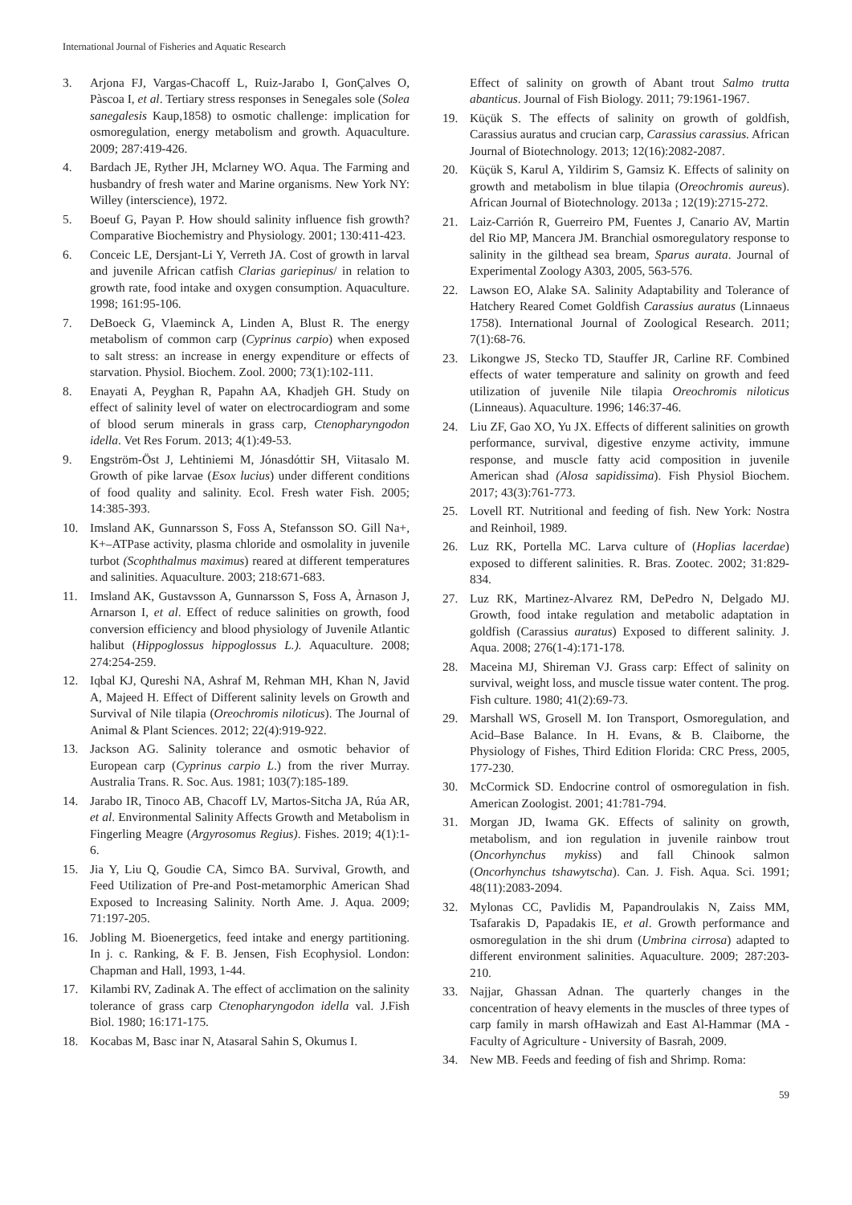International Journal of Fisheries and Aquatic Research
3. Arjona FJ, Vargas-Chacoff L, Ruiz-Jarabo I, GonÇalves O, Pàscoa I, et al. Tertiary stress responses in Senegales sole (Solea sanegalesis Kaup,1858) to osmotic challenge: implication for osmoregulation, energy metabolism and growth. Aquaculture. 2009; 287:419-426.
4. Bardach JE, Ryther JH, Mclarney WO. Aqua. The Farming and husbandry of fresh water and Marine organisms. New York NY: Willey (interscience), 1972.
5. Boeuf G, Payan P. How should salinity influence fish growth? Comparative Biochemistry and Physiology. 2001; 130:411-423.
6. Conceic LE, Dersjant-Li Y, Verreth JA. Cost of growth in larval and juvenile African catfish Clarias gariepinus/ in relation to growth rate, food intake and oxygen consumption. Aquaculture. 1998; 161:95-106.
7. DeBoeck G, Vlaeminck A, Linden A, Blust R. The energy metabolism of common carp (Cyprinus carpio) when exposed to salt stress: an increase in energy expenditure or effects of starvation. Physiol. Biochem. Zool. 2000; 73(1):102-111.
8. Enayati A, Peyghan R, Papahn AA, Khadjeh GH. Study on effect of salinity level of water on electrocardiogram and some of blood serum minerals in grass carp, Ctenopharyngodon idella. Vet Res Forum. 2013; 4(1):49-53.
9. Engström-Öst J, Lehtiniemi M, Jónasdóttir SH, Viitasalo M. Growth of pike larvae (Esox lucius) under different conditions of food quality and salinity. Ecol. Fresh water Fish. 2005; 14:385-393.
10. Imsland AK, Gunnarsson S, Foss A, Stefansson SO. Gill Na+, K+–ATPase activity, plasma chloride and osmolality in juvenile turbot (Scophthalmus maximus) reared at different temperatures and salinities. Aquaculture. 2003; 218:671-683.
11. Imsland AK, Gustavsson A, Gunnarsson S, Foss A, Àrnason J, Arnarson I, et al. Effect of reduce salinities on growth, food conversion efficiency and blood physiology of Juvenile Atlantic halibut (Hippoglossus hippoglossus L.). Aquaculture. 2008; 274:254-259.
12. Iqbal KJ, Qureshi NA, Ashraf M, Rehman MH, Khan N, Javid A, Majeed H. Effect of Different salinity levels on Growth and Survival of Nile tilapia (Oreochromis niloticus). The Journal of Animal & Plant Sciences. 2012; 22(4):919-922.
13. Jackson AG. Salinity tolerance and osmotic behavior of European carp (Cyprinus carpio L.) from the river Murray. Australia Trans. R. Soc. Aus. 1981; 103(7):185-189.
14. Jarabo IR, Tinoco AB, Chacoff LV, Martos-Sitcha JA, Rúa AR, et al. Environmental Salinity Affects Growth and Metabolism in Fingerling Meagre (Argyrosomus Regius). Fishes. 2019; 4(1):1-6.
15. Jia Y, Liu Q, Goudie CA, Simco BA. Survival, Growth, and Feed Utilization of Pre-and Post-metamorphic American Shad Exposed to Increasing Salinity. North Ame. J. Aqua. 2009; 71:197-205.
16. Jobling M. Bioenergetics, feed intake and energy partitioning. In j. c. Ranking, & F. B. Jensen, Fish Ecophysiol. London: Chapman and Hall, 1993, 1-44.
17. Kilambi RV, Zadinak A. The effect of acclimation on the salinity tolerance of grass carp Ctenopharyngodon idella val. J.Fish Biol. 1980; 16:171-175.
18. Kocabas M, Basc inar N, Atasaral Sahin S, Okumus I.
Effect of salinity on growth of Abant trout Salmo trutta abanticus. Journal of Fish Biology. 2011; 79:1961-1967.
19. Küçük S. The effects of salinity on growth of goldfish, Carassius auratus and crucian carp, Carassius carassius. African Journal of Biotechnology. 2013; 12(16):2082-2087.
20. Küçük S, Karul A, Yildirim S, Gamsiz K. Effects of salinity on growth and metabolism in blue tilapia (Oreochromis aureus). African Journal of Biotechnology. 2013a ; 12(19):2715-272.
21. Laiz-Carrión R, Guerreiro PM, Fuentes J, Canario AV, Martin del Rio MP, Mancera JM. Branchial osmoregulatory response to salinity in the gilthead sea bream, Sparus aurata. Journal of Experimental Zoology A303, 2005, 563-576.
22. Lawson EO, Alake SA. Salinity Adaptability and Tolerance of Hatchery Reared Comet Goldfish Carassius auratus (Linnaeus 1758). International Journal of Zoological Research. 2011; 7(1):68-76.
23. Likongwe JS, Stecko TD, Stauffer JR, Carline RF. Combined effects of water temperature and salinity on growth and feed utilization of juvenile Nile tilapia Oreochromis niloticus (Linneaus). Aquaculture. 1996; 146:37-46.
24. Liu ZF, Gao XO, Yu JX. Effects of different salinities on growth performance, survival, digestive enzyme activity, immune response, and muscle fatty acid composition in juvenile American shad (Alosa sapidissima). Fish Physiol Biochem. 2017; 43(3):761-773.
25. Lovell RT. Nutritional and feeding of fish. New York: Nostra and Reinhoil, 1989.
26. Luz RK, Portella MC. Larva culture of (Hoplias lacerdae) exposed to different salinities. R. Bras. Zootec. 2002; 31:829-834.
27. Luz RK, Martinez-Alvarez RM, DePedro N, Delgado MJ. Growth, food intake regulation and metabolic adaptation in goldfish (Carassius auratus) Exposed to different salinity. J. Aqua. 2008; 276(1-4):171-178.
28. Maceina MJ, Shireman VJ. Grass carp: Effect of salinity on survival, weight loss, and muscle tissue water content. The prog. Fish culture. 1980; 41(2):69-73.
29. Marshall WS, Grosell M. Ion Transport, Osmoregulation, and Acid–Base Balance. In H. Evans, & B. Claiborne, the Physiology of Fishes, Third Edition Florida: CRC Press, 2005, 177-230.
30. McCormick SD. Endocrine control of osmoregulation in fish. American Zoologist. 2001; 41:781-794.
31. Morgan JD, Iwama GK. Effects of salinity on growth, metabolism, and ion regulation in juvenile rainbow trout (Oncorhynchus mykiss) and fall Chinook salmon (Oncorhynchus tshawytscha). Can. J. Fish. Aqua. Sci. 1991; 48(11):2083-2094.
32. Mylonas CC, Pavlidis M, Papandroulakis N, Zaiss MM, Tsafarakis D, Papadakis IE, et al. Growth performance and osmoregulation in the shi drum (Umbrina cirrosa) adapted to different environment salinities. Aquaculture. 2009; 287:203-210.
33. Najjar, Ghassan Adnan. The quarterly changes in the concentration of heavy elements in the muscles of three types of carp family in marsh ofHawizah and East Al-Hammar (MA - Faculty of Agriculture - University of Basrah, 2009.
34. New MB. Feeds and feeding of fish and Shrimp. Roma:
59